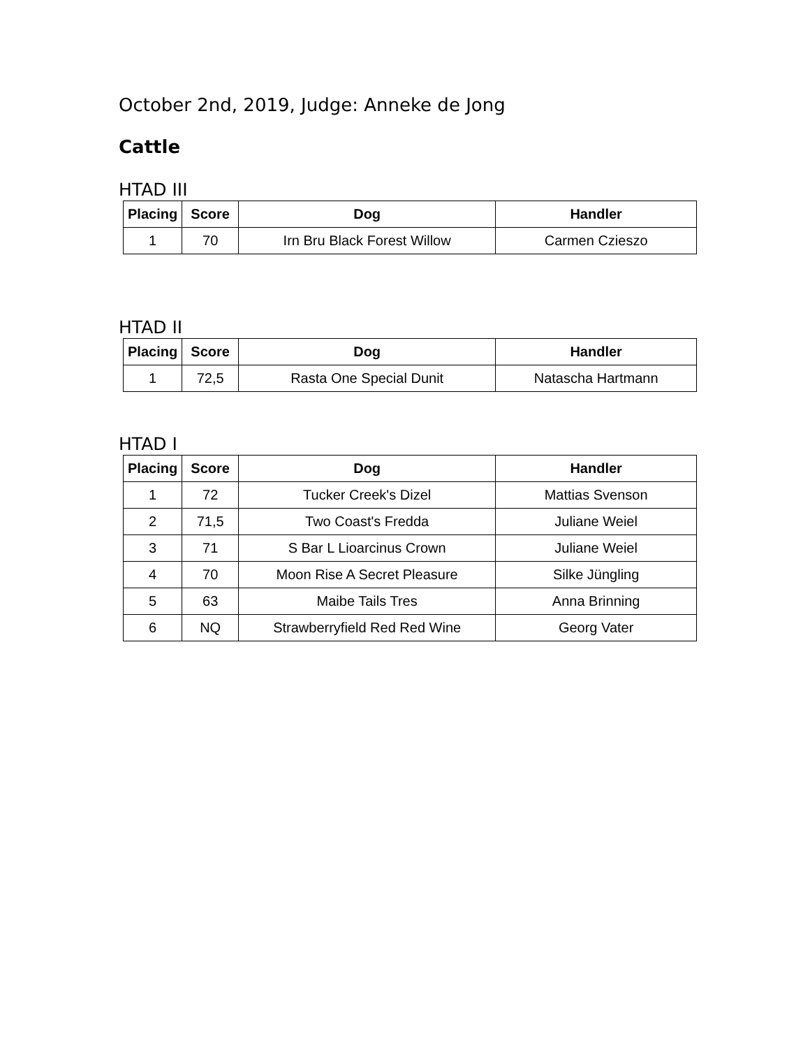October 2nd, 2019, Judge: Anneke de Jong
Cattle
HTAD III
| Placing | Score | Dog | Handler |
| --- | --- | --- | --- |
| 1 | 70 | Irn Bru Black Forest Willow | Carmen Czieszo |
HTAD II
| Placing | Score | Dog | Handler |
| --- | --- | --- | --- |
| 1 | 72,5 | Rasta One Special Dunit | Natascha Hartmann |
HTAD I
| Placing | Score | Dog | Handler |
| --- | --- | --- | --- |
| 1 | 72 | Tucker Creek's Dizel | Mattias Svenson |
| 2 | 71,5 | Two Coast's Fredda | Juliane Weiel |
| 3 | 71 | S Bar L Lioarcinus Crown | Juliane Weiel |
| 4 | 70 | Moon Rise A Secret Pleasure | Silke Jüngling |
| 5 | 63 | Maibe Tails Tres | Anna Brinning |
| 6 | NQ | Strawberryfield Red Red Wine | Georg Vater |